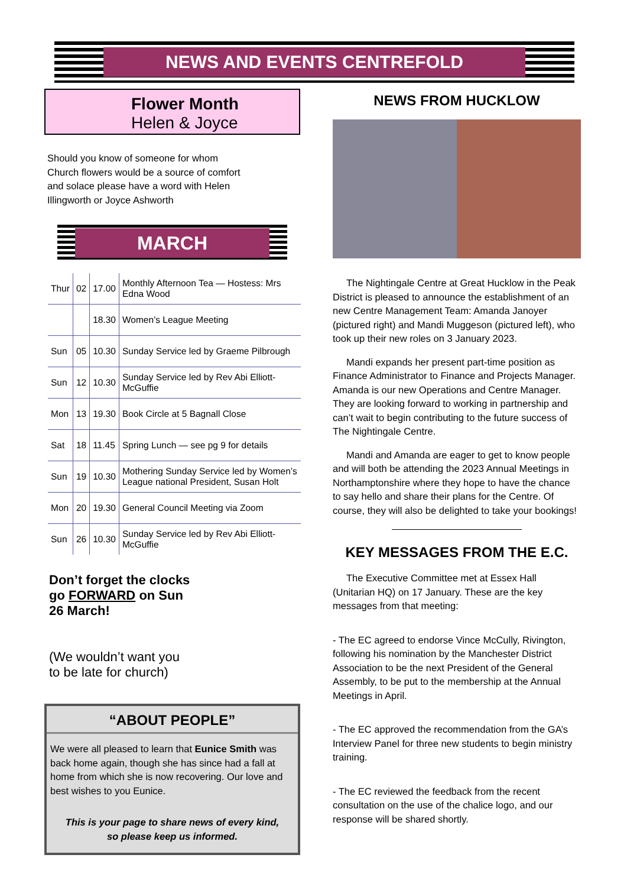NEWS AND EVENTS CENTREFOLD
Flower Month
Helen & Joyce
Should you know of someone for whom Church flowers would be a source of comfort and solace please have a word with Helen Illingworth or Joyce Ashworth
MARCH
| Thur | 02 | 17.00 | Monthly Afternoon Tea — Hostess: Mrs Edna Wood |
| | | 18.30 | Women’s League Meeting |
| Sun | 05 | 10.30 | Sunday Service led by Graeme Pilbrough |
| Sun | 12 | 10.30 | Sunday Service led by Rev Abi Elliott-McGuffie |
| Mon | 13 | 19.30 | Book Circle at 5 Bagnall Close |
| Sat | 18 | 11.45 | Spring Lunch — see pg 9 for details |
| Sun | 19 | 10.30 | Mothering Sunday Service led by Women’s League national President, Susan Holt |
| Mon | 20 | 19.30 | General Council Meeting via Zoom |
| Sun | 26 | 10.30 | Sunday Service led by Rev Abi Elliott-McGuffie |
Don’t forget the clocks go FORWARD on Sun 26 March!
(We wouldn’t want you to be late for church)
“ABOUT PEOPLE”
We were all pleased to learn that Eunice Smith was back home again, though she has since had a fall at home from which she is now recovering. Our love and best wishes to you Eunice.
This is your page to share news of every kind,
so please keep us informed.
NEWS FROM HUCKLOW
The Nightingale Centre at Great Hucklow in the Peak District is pleased to announce the establishment of an new Centre Management Team: Amanda Janoyer (pictured right) and Mandi Muggeson (pictured left), who took up their new roles on 3 January 2023.
Mandi expands her present part-time position as Finance Administrator to Finance and Projects Manager. Amanda is our new Operations and Centre Manager. They are looking forward to working in partnership and can’t wait to begin contributing to the future success of The Nightingale Centre.
Mandi and Amanda are eager to get to know people and will both be attending the 2023 Annual Meetings in Northamptonshire where they hope to have the chance to say hello and share their plans for the Centre. Of course, they will also be delighted to take your bookings!
KEY MESSAGES FROM THE E.C.
The Executive Committee met at Essex Hall (Unitarian HQ) on 17 January. These are the key messages from that meeting:
- The EC agreed to endorse Vince McCully, Rivington, following his nomination by the Manchester District Association to be the next President of the General Assembly, to be put to the membership at the Annual Meetings in April.
- The EC approved the recommendation from the GA’s Interview Panel for three new students to begin ministry training.
- The EC reviewed the feedback from the recent consultation on the use of the chalice logo, and our response will be shared shortly.